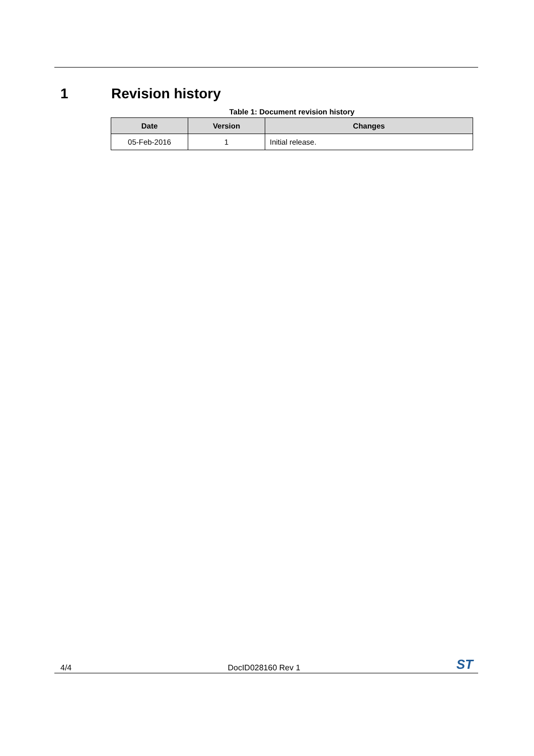1 Revision history
Table 1: Document revision history
| Date | Version | Changes |
| --- | --- | --- |
| 05-Feb-2016 | 1 | Initial release. |
4/4 DocID028160 Rev 1 ST